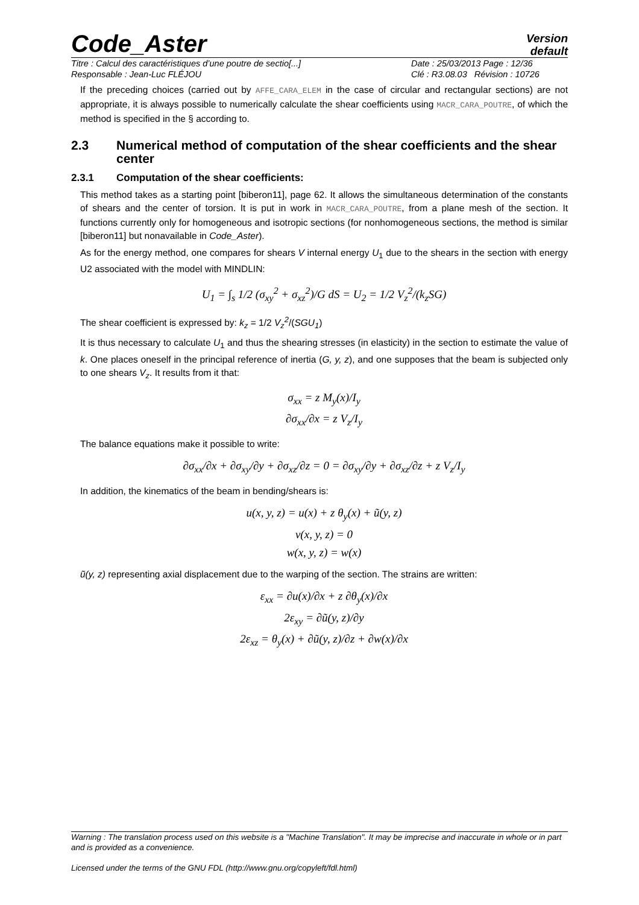Code_Aster
Version
default
Titre : Calcul des caractéristiques d’une poutre de sectio[...]
Date : 25/03/2013 Page : 12/36
Responsable : Jean-Luc FLÉJOU
Clé : R3.08.03 Révision : 10726
If the preceding choices (carried out by AFFE_CARA_ELEM in the case of circular and rectangular sections) are not appropriate, it is always possible to numerically calculate the shear coefficients using MACR_CARA_POUTRE, of which the method is specified in the § according to.
2.3 Numerical method of computation of the shear coefficients and the shear center
2.3.1 Computation of the shear coefficients:
This method takes as a starting point [biberon11], page 62. It allows the simultaneous determination of the constants of shears and the center of torsion. It is put in work in MACR_CARA_POUTRE, from a plane mesh of the section. It functions currently only for homogeneous and isotropic sections (for nonhomogeneous sections, the method is similar [biberon11] but nonavailable in Code_Aster).
As for the energy method, one compares for shears V internal energy U<sub>1</sub> due to the shears in the section with energy U2 associated with the model with MINDLIN:
U<sub>1</sub> = ∫<sub>s</sub> 1/2 (σ<sub>xy</sub><sup>2</sup> + σ<sub>xz</sub><sup>2</sup>)/G dS = U<sub>2</sub> = 1/2 V<sub>z</sub><sup>2</sup>/(k<sub>z</sub>SG)
The shear coefficient is expressed by: k<sub>z</sub> = 1/2 V<sub>z</sub><sup>2</sup>/(SGU<sub>1</sub>)
It is thus necessary to calculate U<sub>1</sub> and thus the shearing stresses (in elasticity) in the section to estimate the value of k. One places oneself in the principal reference of inertia (G, y, z), and one supposes that the beam is subjected only to one shears V<sub>z</sub>. It results from it that:
σ<sub>xx</sub> = z M<sub>y</sub>(x)/I<sub>y</sub>
∂σ<sub>xx</sub>/∂x = z V<sub>z</sub>/I<sub>y</sub>
The balance equations make it possible to write:
∂σ<sub>xx</sub>/∂x + ∂σ<sub>xy</sub>/∂y + ∂σ<sub>xz</sub>/∂z = 0 = ∂σ<sub>xy</sub>/∂y + ∂σ<sub>xz</sub>/∂z + z V<sub>z</sub>/I<sub>y</sub>
In addition, the kinematics of the beam in bending/shears is:
u(x, y, z) = u(x) + z θ<sub>y</sub>(x) + ũ(y, z)
v(x, y, z) = 0
w(x, y, z) = w(x)
ũ(y, z) representing axial displacement due to the warping of the section. The strains are written:
ε<sub>xx</sub> = ∂u(x)/∂x + z ∂θ<sub>y</sub>(x)/∂x
2ε<sub>xy</sub> = ∂ũ(y, z)/∂y
2ε<sub>xz</sub> = θ<sub>y</sub>(x) + ∂ũ(y, z)/∂z + ∂w(x)/∂x
Warning : The translation process used on this website is a "Machine Translation". It may be imprecise and inaccurate in whole or in part and is provided as a convenience.
Licensed under the terms of the GNU FDL (http://www.gnu.org/copyleft/fdl.html)